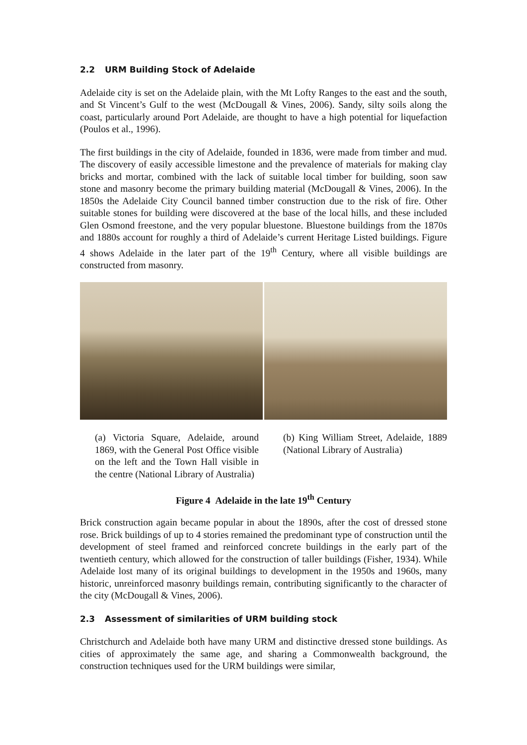2.2 URM Building Stock of Adelaide
Adelaide city is set on the Adelaide plain, with the Mt Lofty Ranges to the east and the south, and St Vincent’s Gulf to the west (McDougall & Vines, 2006). Sandy, silty soils along the coast, particularly around Port Adelaide, are thought to have a high potential for liquefaction (Poulos et al., 1996).
The first buildings in the city of Adelaide, founded in 1836, were made from timber and mud. The discovery of easily accessible limestone and the prevalence of materials for making clay bricks and mortar, combined with the lack of suitable local timber for building, soon saw stone and masonry become the primary building material (McDougall & Vines, 2006). In the 1850s the Adelaide City Council banned timber construction due to the risk of fire. Other suitable stones for building were discovered at the base of the local hills, and these included Glen Osmond freestone, and the very popular bluestone. Bluestone buildings from the 1870s and 1880s account for roughly a third of Adelaide’s current Heritage Listed buildings. Figure 4 shows Adelaide in the later part of the 19<sup>th</sup> Century, where all visible buildings are constructed from masonry.
(a) Victoria Square, Adelaide, around 1869, with the General Post Office visible on the left and the Town Hall visible in the centre (National Library of Australia)
(b) King William Street, Adelaide, 1889 (National Library of Australia)
Figure 4 Adelaide in the late 19<sup>th</sup> Century
Brick construction again became popular in about the 1890s, after the cost of dressed stone rose. Brick buildings of up to 4 stories remained the predominant type of construction until the development of steel framed and reinforced concrete buildings in the early part of the twentieth century, which allowed for the construction of taller buildings (Fisher, 1934). While Adelaide lost many of its original buildings to development in the 1950s and 1960s, many historic, unreinforced masonry buildings remain, contributing significantly to the character of the city (McDougall & Vines, 2006).
2.3 Assessment of similarities of URM building stock
Christchurch and Adelaide both have many URM and distinctive dressed stone buildings. As cities of approximately the same age, and sharing a Commonwealth background, the construction techniques used for the URM buildings were similar,